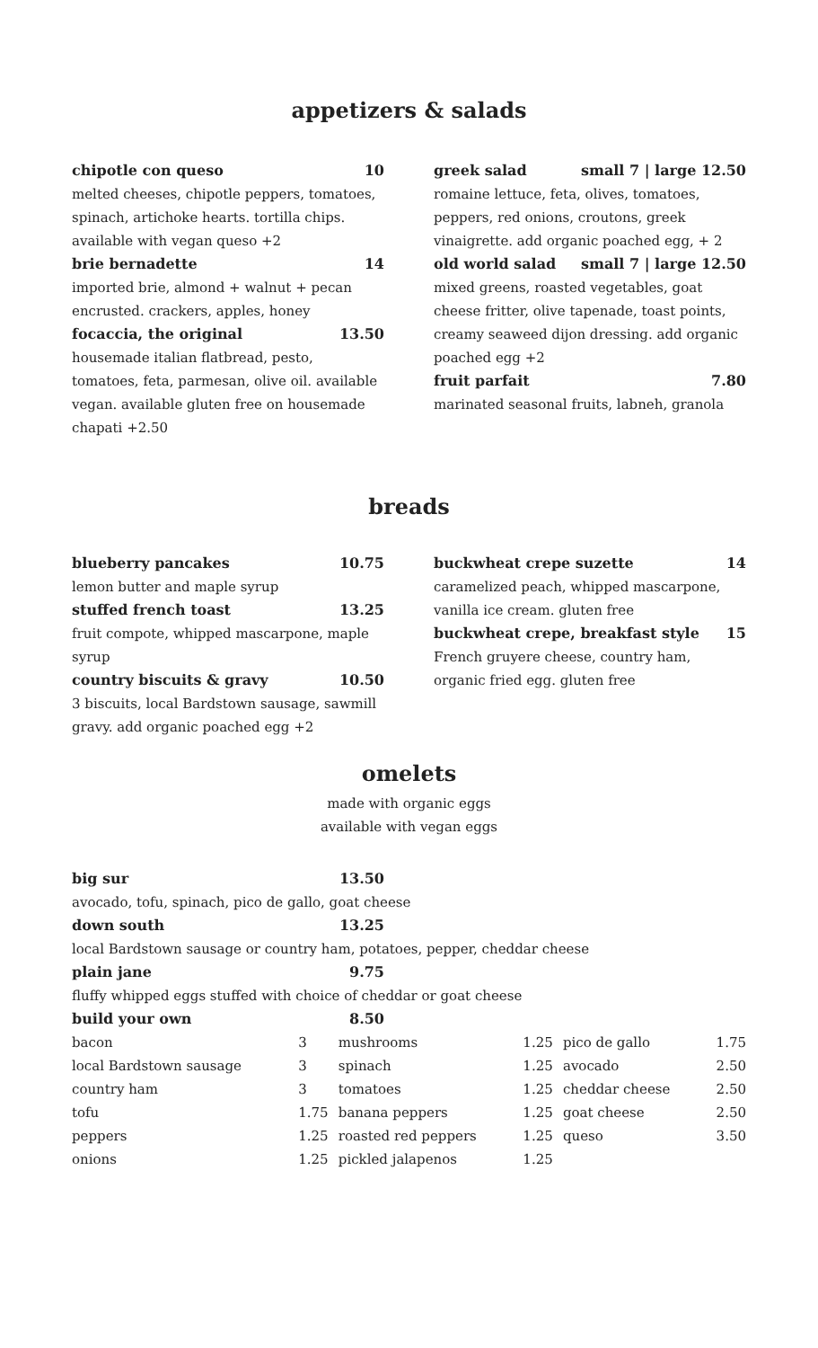appetizers & salads
chipotle con queso 10
melted cheeses, chipotle peppers, tomatoes, spinach, artichoke hearts. tortilla chips. available with vegan queso +2
brie bernadette 14
imported brie, almond + walnut + pecan encrusted. crackers, apples, honey
focaccia, the original 13.50
housemade italian flatbread, pesto, tomatoes, feta, parmesan, olive oil. available vegan. available gluten free on housemade chapati +2.50
greek salad small 7 | large 12.50
romaine lettuce, feta, olives, tomatoes, peppers, red onions, croutons, greek vinaigrette. add organic poached egg, + 2
old world salad small 7 | large 12.50
mixed greens, roasted vegetables, goat cheese fritter, olive tapenade, toast points, creamy seaweed dijon dressing. add organic poached egg +2
fruit parfait 7.80
marinated seasonal fruits, labneh, granola
breads
blueberry pancakes 10.75
lemon butter and maple syrup
stuffed french toast 13.25
fruit compote, whipped mascarpone, maple syrup
country biscuits & gravy 10.50
3 biscuits, local Bardstown sausage, sawmill gravy. add organic poached egg +2
buckwheat crepe suzette 14
caramelized peach, whipped mascarpone, vanilla ice cream. gluten free
buckwheat crepe, breakfast style 15
French gruyere cheese, country ham, organic fried egg. gluten free
omelets
made with organic eggs
available with vegan eggs
big sur 13.50
avocado, tofu, spinach, pico de gallo, goat cheese
down south 13.25
local Bardstown sausage or country ham, potatoes, pepper, cheddar cheese
plain jane 9.75
fluffy whipped eggs stuffed with choice of cheddar or goat cheese
build your own 8.50
| bacon | 3 | mushrooms | 1.25 | pico de gallo | 1.75 |
| local Bardstown sausage | 3 | spinach | 1.25 | avocado | 2.50 |
| country ham | 3 | tomatoes | 1.25 | cheddar cheese | 2.50 |
| tofu | 1.75 | banana peppers | 1.25 | goat cheese | 2.50 |
| peppers | 1.25 | roasted red peppers | 1.25 | queso | 3.50 |
| onions | 1.25 | pickled jalapenos | 1.25 | | |